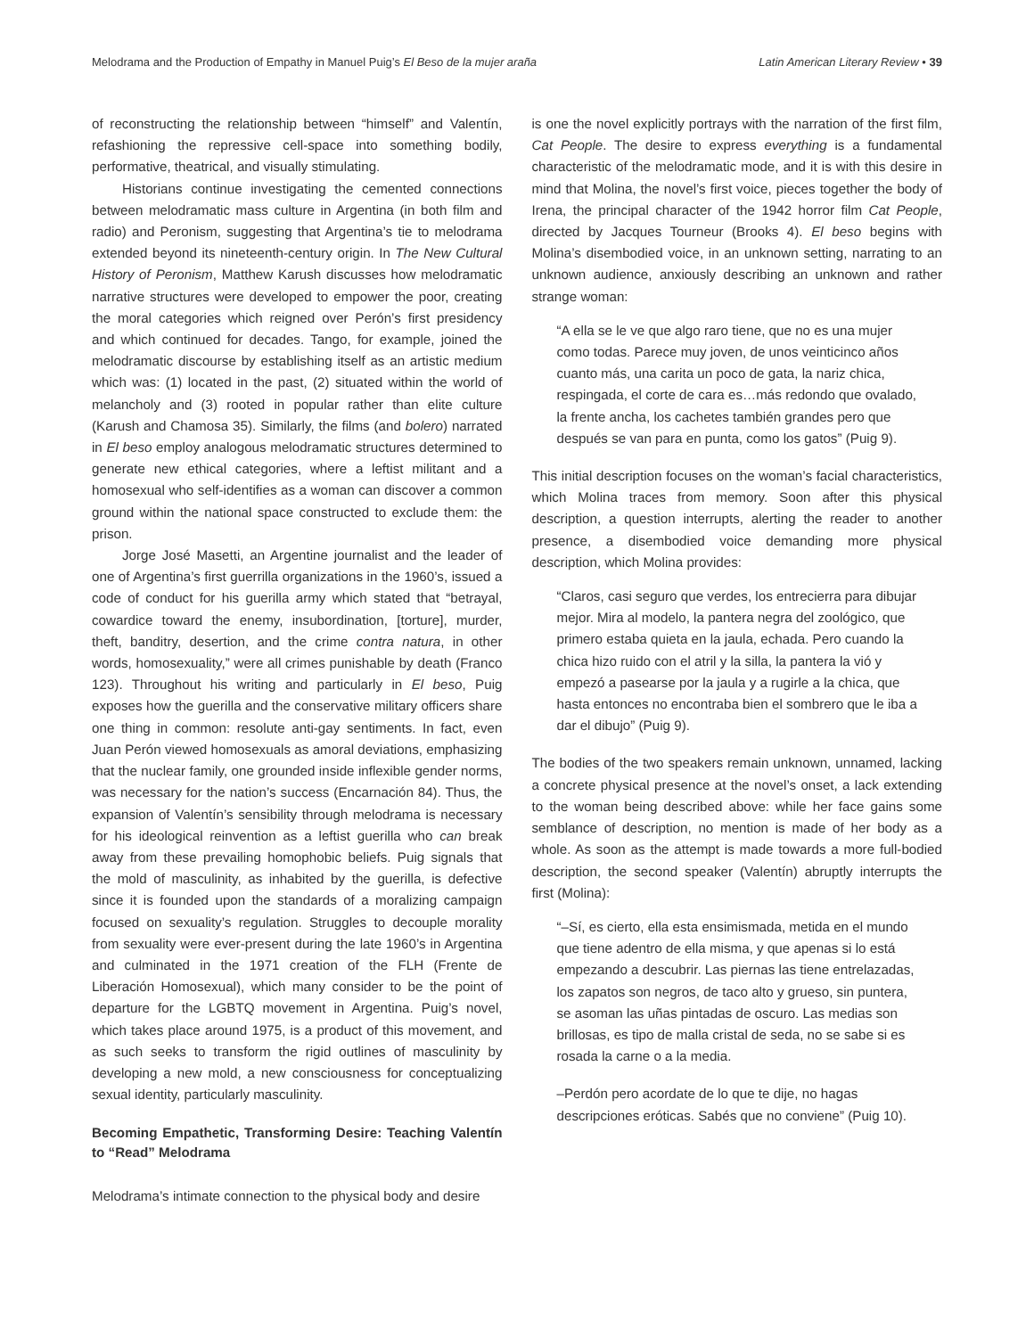Melodrama and the Production of Empathy in Manuel Puig’s El Beso de la mujer araña Latin American Literary Review • 39
of reconstructing the relationship between “himself” and Valentín, refashioning the repressive cell-space into something bodily, performative, theatrical, and visually stimulating.
Historians continue investigating the cemented connections between melodramatic mass culture in Argentina (in both film and radio) and Peronism, suggesting that Argentina’s tie to melodrama extended beyond its nineteenth-century origin. In The New Cultural History of Peronism, Matthew Karush discusses how melodramatic narrative structures were developed to empower the poor, creating the moral categories which reigned over Perón’s first presidency and which continued for decades. Tango, for example, joined the melodramatic discourse by establishing itself as an artistic medium which was: (1) located in the past, (2) situated within the world of melancholy and (3) rooted in popular rather than elite culture (Karush and Chamosa 35). Similarly, the films (and bolero) narrated in El beso employ analogous melodramatic structures determined to generate new ethical categories, where a leftist militant and a homosexual who self-identifies as a woman can discover a common ground within the national space constructed to exclude them: the prison.
Jorge José Masetti, an Argentine journalist and the leader of one of Argentina’s first guerrilla organizations in the 1960’s, issued a code of conduct for his guerilla army which stated that “betrayal, cowardice toward the enemy, insubordination, [torture], murder, theft, banditry, desertion, and the crime contra natura, in other words, homosexuality,” were all crimes punishable by death (Franco 123). Throughout his writing and particularly in El beso, Puig exposes how the guerilla and the conservative military officers share one thing in common: resolute anti-gay sentiments. In fact, even Juan Perón viewed homosexuals as amoral deviations, emphasizing that the nuclear family, one grounded inside inflexible gender norms, was necessary for the nation’s success (Encarnación 84). Thus, the expansion of Valentín’s sensibility through melodrama is necessary for his ideological reinvention as a leftist guerilla who can break away from these prevailing homophobic beliefs. Puig signals that the mold of masculinity, as inhabited by the guerilla, is defective since it is founded upon the standards of a moralizing campaign focused on sexuality’s regulation. Struggles to decouple morality from sexuality were ever-present during the late 1960’s in Argentina and culminated in the 1971 creation of the FLH (Frente de Liberación Homosexual), which many consider to be the point of departure for the LGBTQ movement in Argentina. Puig’s novel, which takes place around 1975, is a product of this movement, and as such seeks to transform the rigid outlines of masculinity by developing a new mold, a new consciousness for conceptualizing sexual identity, particularly masculinity.
Becoming Empathetic, Transforming Desire: Teaching Valentín to “Read” Melodrama
Melodrama’s intimate connection to the physical body and desire
is one the novel explicitly portrays with the narration of the first film, Cat People. The desire to express everything is a fundamental characteristic of the melodramatic mode, and it is with this desire in mind that Molina, the novel’s first voice, pieces together the body of Irena, the principal character of the 1942 horror film Cat People, directed by Jacques Tourneur (Brooks 4). El beso begins with Molina’s disembodied voice, in an unknown setting, narrating to an unknown audience, anxiously describing an unknown and rather strange woman:
“A ella se le ve que algo raro tiene, que no es una mujer como todas. Parece muy joven, de unos veinticinco años cuanto más, una carita un poco de gata, la nariz chica, respingada, el corte de cara es…más redondo que ovalado, la frente ancha, los cachetes también grandes pero que después se van para en punta, como los gatos” (Puig 9).
This initial description focuses on the woman’s facial characteristics, which Molina traces from memory. Soon after this physical description, a question interrupts, alerting the reader to another presence, a disembodied voice demanding more physical description, which Molina provides:
“Claros, casi seguro que verdes, los entrecierra para dibujar mejor. Mira al modelo, la pantera negra del zoológico, que primero estaba quieta en la jaula, echada. Pero cuando la chica hizo ruido con el atril y la silla, la pantera la vió y empezó a pasearse por la jaula y a rugirle a la chica, que hasta entonces no encontraba bien el sombrero que le iba a dar el dibujo” (Puig 9).
The bodies of the two speakers remain unknown, unnamed, lacking a concrete physical presence at the novel’s onset, a lack extending to the woman being described above: while her face gains some semblance of description, no mention is made of her body as a whole. As soon as the attempt is made towards a more full-bodied description, the second speaker (Valentín) abruptly interrupts the first (Molina):
“–Sí, es cierto, ella esta ensimismada, metida en el mundo que tiene adentro de ella misma, y que apenas si lo está empezando a descubrir. Las piernas las tiene entrelazadas, los zapatos son negros, de taco alto y grueso, sin puntera, se asoman las uñas pintadas de oscuro. Las medias son brillosas, es tipo de malla cristal de seda, no se sabe si es rosada la carne o a la media.
–Perdón pero acordate de lo que te dije, no hagas descripciones eróticas. Sabés que no conviene” (Puig 10).